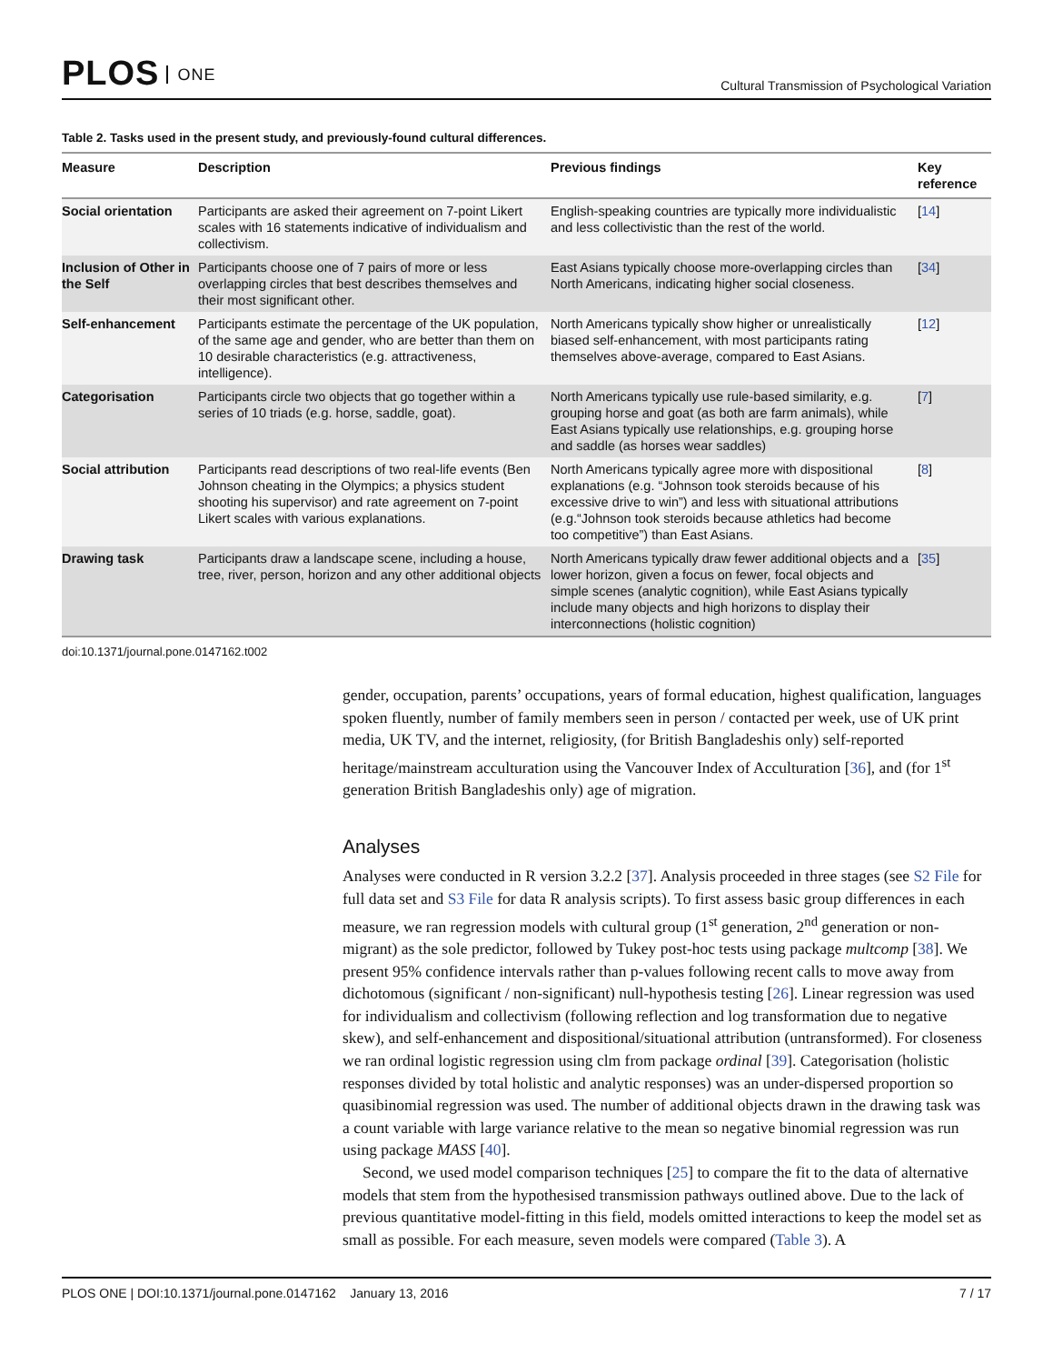PLOS ONE
Cultural Transmission of Psychological Variation
Table 2. Tasks used in the present study, and previously-found cultural differences.
| Measure | Description | Previous findings | Key reference |
| --- | --- | --- | --- |
| Social orientation | Participants are asked their agreement on 7-point Likert scales with 16 statements indicative of individualism and collectivism. | English-speaking countries are typically more individualistic and less collectivistic than the rest of the world. | [ 14 ] |
| Inclusion of Other in the Self | Participants choose one of 7 pairs of more or less overlapping circles that best describes themselves and their most significant other. | East Asians typically choose more-overlapping circles than North Americans, indicating higher social closeness. | [ 34 ] |
| Self-enhancement | Participants estimate the percentage of the UK population, of the same age and gender, who are better than them on 10 desirable characteristics (e.g. attractiveness, intelligence). | North Americans typically show higher or unrealistically biased self-enhancement, with most participants rating themselves above-average, compared to East Asians. | [ 12 ] |
| Categorisation | Participants circle two objects that go together within a series of 10 triads (e.g. horse, saddle, goat). | North Americans typically use rule-based similarity, e.g. grouping horse and goat (as both are farm animals), while East Asians typically use relationships, e.g. grouping horse and saddle (as horses wear saddles) | [ 7 ] |
| Social attribution | Participants read descriptions of two real-life events (Ben Johnson cheating in the Olympics; a physics student shooting his supervisor) and rate agreement on 7-point Likert scales with various explanations. | North Americans typically agree more with dispositional explanations (e.g. “Johnson took steroids because of his excessive drive to win”) and less with situational attributions (e.g.“Johnson took steroids because athletics had become too competitive”) than East Asians. | [ 8 ] |
| Drawing task | Participants draw a landscape scene, including a house, tree, river, person, horizon and any other additional objects | North Americans typically draw fewer additional objects and a lower horizon, given a focus on fewer, focal objects and simple scenes (analytic cognition), while East Asians typically include many objects and high horizons to display their interconnections (holistic cognition) | [ 35 ] |
doi:10.1371/journal.pone.0147162.t002
gender, occupation, parents’ occupations, years of formal education, highest qualification, languages spoken fluently, number of family members seen in person / contacted per week, use of UK print media, UK TV, and the internet, religiosity, (for British Bangladeshis only) self-reported heritage/mainstream acculturation using the Vancouver Index of Acculturation [36], and (for 1<sup>st</sup> generation British Bangladeshis only) age of migration.
Analyses
Analyses were conducted in R version 3.2.2 [37]. Analysis proceeded in three stages (see S2 File for full data set and S3 File for data R analysis scripts). To first assess basic group differences in each measure, we ran regression models with cultural group (1<sup>st</sup> generation, 2<sup>nd</sup> generation or non-migrant) as the sole predictor, followed by Tukey post-hoc tests using package multcomp [38]. We present 95% confidence intervals rather than p-values following recent calls to move away from dichotomous (significant / non-significant) null-hypothesis testing [26]. Linear regression was used for individualism and collectivism (following reflection and log transformation due to negative skew), and self-enhancement and dispositional/situational attribution (untransformed). For closeness we ran ordinal logistic regression using clm from package ordinal [39]. Categorisation (holistic responses divided by total holistic and analytic responses) was an under-dispersed proportion so quasibinomial regression was used. The number of additional objects drawn in the drawing task was a count variable with large variance relative to the mean so negative binomial regression was run using package MASS [40].
Second, we used model comparison techniques [25] to compare the fit to the data of alternative models that stem from the hypothesised transmission pathways outlined above. Due to the lack of previous quantitative model-fitting in this field, models omitted interactions to keep the model set as small as possible. For each measure, seven models were compared (Table 3). A
PLOS ONE | DOI:10.1371/journal.pone.0147162 January 13, 2016
7 / 17